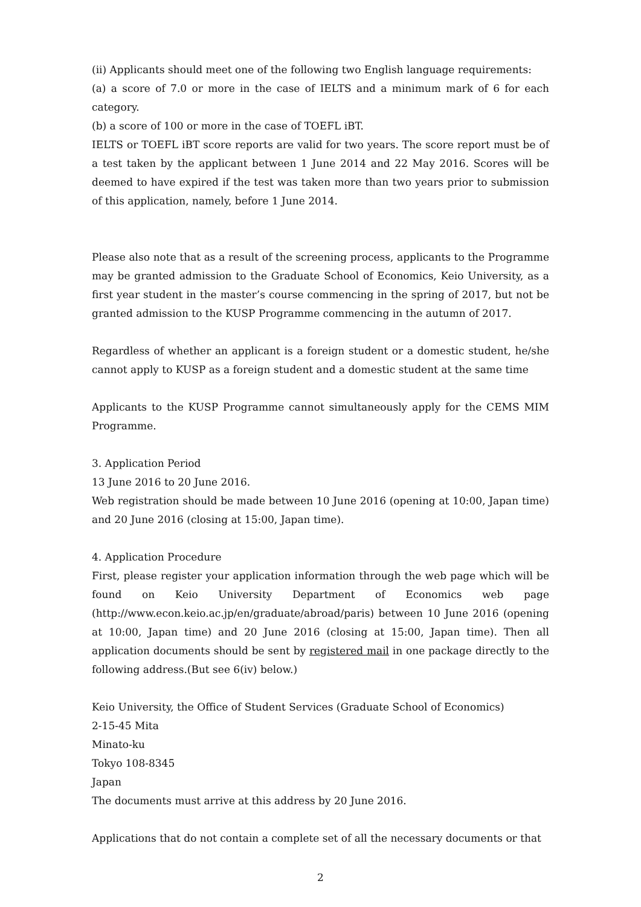(ii) Applicants should meet one of the following two English language requirements:
(a) a score of 7.0 or more in the case of IELTS and a minimum mark of 6 for each category.
(b) a score of 100 or more in the case of TOEFL iBT.
IELTS or TOEFL iBT score reports are valid for two years. The score report must be of a test taken by the applicant between 1 June 2014 and 22 May 2016. Scores will be deemed to have expired if the test was taken more than two years prior to submission of this application, namely, before 1 June 2014.
Please also note that as a result of the screening process, applicants to the Programme may be granted admission to the Graduate School of Economics, Keio University, as a first year student in the master’s course commencing in the spring of 2017, but not be granted admission to the KUSP Programme commencing in the autumn of 2017.
Regardless of whether an applicant is a foreign student or a domestic student, he/she cannot apply to KUSP as a foreign student and a domestic student at the same time
Applicants to the KUSP Programme cannot simultaneously apply for the CEMS MIM Programme.
3. Application Period
13 June 2016 to 20 June 2016.
Web registration should be made between 10 June 2016 (opening at 10:00, Japan time) and 20 June 2016 (closing at 15:00, Japan time).
4. Application Procedure
First, please register your application information through the web page which will be found on Keio University Department of Economics web page (http://www.econ.keio.ac.jp/en/graduate/abroad/paris) between 10 June 2016 (opening at 10:00, Japan time) and 20 June 2016 (closing at 15:00, Japan time). Then all application documents should be sent by registered mail in one package directly to the following address.(But see 6(ⅳ) below.)
Keio University, the Office of Student Services (Graduate School of Economics)
2-15-45 Mita
Minato-ku
Tokyo 108-8345
Japan
The documents must arrive at this address by 20 June 2016.
Applications that do not contain a complete set of all the necessary documents or that
2